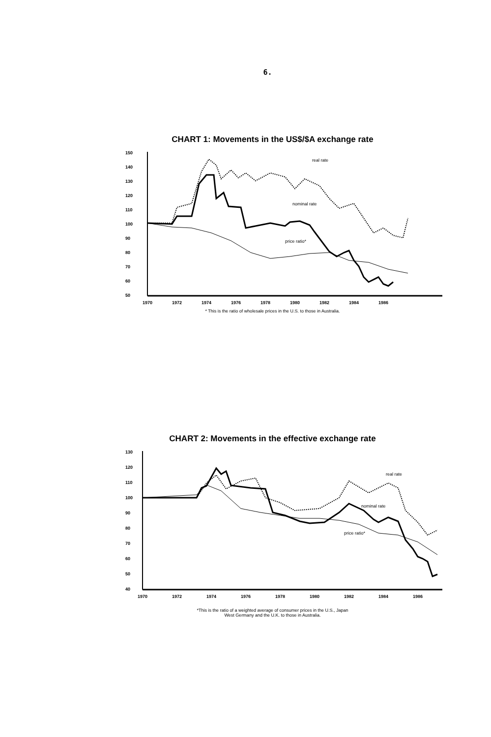6.
CHART 1: Movements in the US$/$A exchange rate
150
140
130
120
110
100
90
80
70
60
50
real rate
nominal rate
price ratio*
1970
1972
1974
1976
1978
1980
1982
1984
1986
* This is the ratio of wholesale prices in the U.S. to those in Australia.
CHART 2: Movements in the effective exchange rate
130
120
110
100
90
80
70
60
50
40
real rate
nominal rate
price ratio*
1970
1972
1974
1976
1978
1980
1982
1984
1986
*This is the ratio of a weighted average of consumer prices in the U.S., Japan
West Germany and the U.K. to those in Australia.